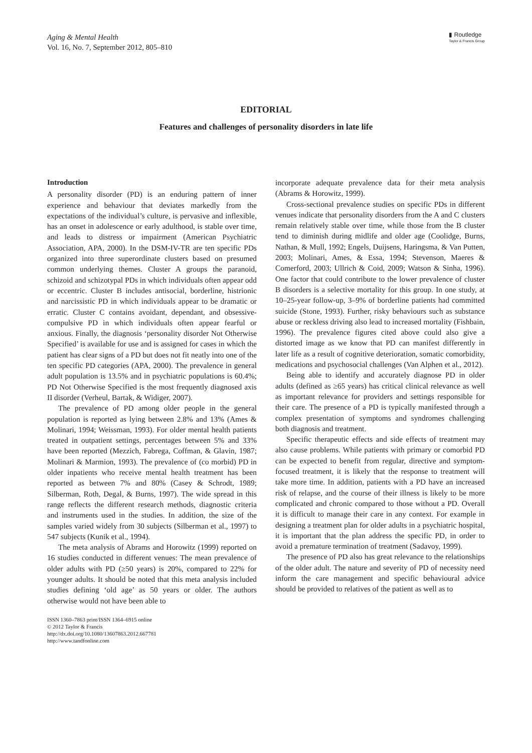Aging & Mental Health
Vol. 16, No. 7, September 2012, 805–810
▮ Routledge
Taylor & Francis Group
EDITORIAL
Features and challenges of personality disorders in late life
Introduction
A personality disorder (PD) is an enduring pattern of inner experience and behaviour that deviates markedly from the expectations of the individual’s culture, is pervasive and inflexible, has an onset in adolescence or early adulthood, is stable over time, and leads to distress or impairment (American Psychiatric Association, APA, 2000). In the DSM-IV-TR are ten specific PDs organized into three superordinate clusters based on presumed common underlying themes. Cluster A groups the paranoid, schizoid and schizotypal PDs in which individuals often appear odd or eccentric. Cluster B includes antisocial, borderline, histrionic and narcissistic PD in which individuals appear to be dramatic or erratic. Cluster C contains avoidant, dependant, and obsessive-compulsive PD in which individuals often appear fearful or anxious. Finally, the diagnosis ‘personality disorder Not Otherwise Specified’ is available for use and is assigned for cases in which the patient has clear signs of a PD but does not fit neatly into one of the ten specific PD categories (APA, 2000). The prevalence in general adult population is 13.5% and in psychiatric populations is 60.4%; PD Not Otherwise Specified is the most frequently diagnosed axis II disorder (Verheul, Bartak, & Widiger, 2007).
The prevalence of PD among older people in the general population is reported as lying between 2.8% and 13% (Ames & Molinari, 1994; Weissman, 1993). For older mental health patients treated in outpatient settings, percentages between 5% and 33% have been reported (Mezzich, Fabrega, Coffman, & Glavin, 1987; Molinari & Marmion, 1993). The prevalence of (co morbid) PD in older inpatients who receive mental health treatment has been reported as between 7% and 80% (Casey & Schrodt, 1989; Silberman, Roth, Degal, & Burns, 1997). The wide spread in this range reflects the different research methods, diagnostic criteria and instruments used in the studies. In addition, the size of the samples varied widely from 30 subjects (Silberman et al., 1997) to 547 subjects (Kunik et al., 1994).
The meta analysis of Abrams and Horowitz (1999) reported on 16 studies conducted in different venues: The mean prevalence of older adults with PD (≥50 years) is 20%, compared to 22% for younger adults. It should be noted that this meta analysis included studies defining ‘old age’ as 50 years or older. The authors otherwise would not have been able to
ISSN 1360–7863 print/ISSN 1364–6915 online
© 2012 Taylor & Francis
http://dx.doi.org/10.1080/13607863.2012.667781
http://www.tandfonline.com
incorporate adequate prevalence data for their meta analysis (Abrams & Horowitz, 1999).
Cross-sectional prevalence studies on specific PDs in different venues indicate that personality disorders from the A and C clusters remain relatively stable over time, while those from the B cluster tend to diminish during midlife and older age (Coolidge, Burns, Nathan, & Mull, 1992; Engels, Duijsens, Haringsma, & Van Putten, 2003; Molinari, Ames, & Essa, 1994; Stevenson, Maeres & Comerford, 2003; Ullrich & Coid, 2009; Watson & Sinha, 1996). One factor that could contribute to the lower prevalence of cluster B disorders is a selective mortality for this group. In one study, at 10–25-year follow-up, 3–9% of borderline patients had committed suicide (Stone, 1993). Further, risky behaviours such as substance abuse or reckless driving also lead to increased mortality (Fishbain, 1996). The prevalence figures cited above could also give a distorted image as we know that PD can manifest differently in later life as a result of cognitive deterioration, somatic comorbidity, medications and psychosocial challenges (Van Alphen et al., 2012).
Being able to identify and accurately diagnose PD in older adults (defined as ≥65 years) has critical clinical relevance as well as important relevance for providers and settings responsible for their care. The presence of a PD is typically manifested through a complex presentation of symptoms and syndromes challenging both diagnosis and treatment.
Specific therapeutic effects and side effects of treatment may also cause problems. While patients with primary or comorbid PD can be expected to benefit from regular, directive and symptom-focused treatment, it is likely that the response to treatment will take more time. In addition, patients with a PD have an increased risk of relapse, and the course of their illness is likely to be more complicated and chronic compared to those without a PD. Overall it is difficult to manage their care in any context. For example in designing a treatment plan for older adults in a psychiatric hospital, it is important that the plan address the specific PD, in order to avoid a premature termination of treatment (Sadavoy, 1999).
The presence of PD also has great relevance to the relationships of the older adult. The nature and severity of PD of necessity need inform the care management and specific behavioural advice should be provided to relatives of the patient as well as to